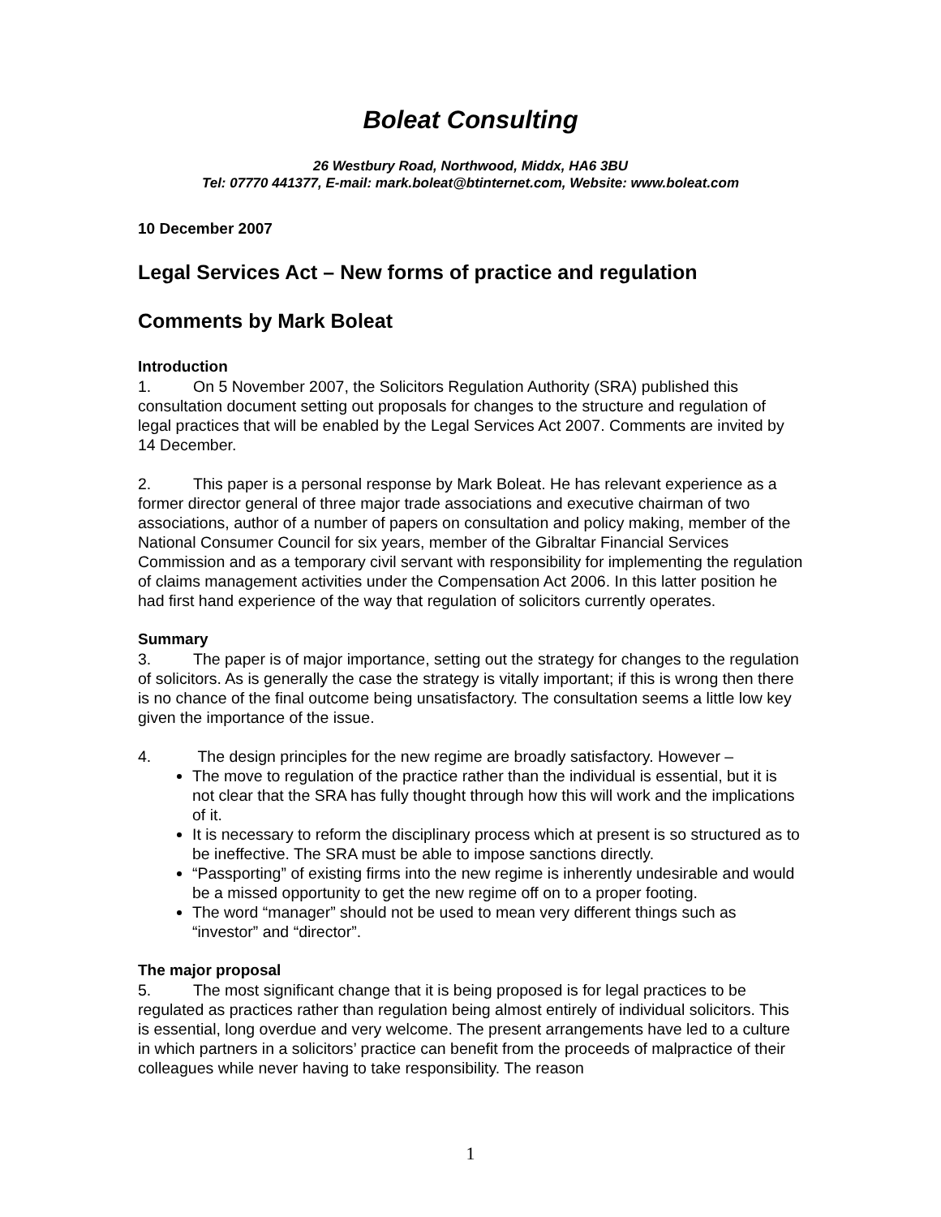Boleat Consulting
26 Westbury Road, Northwood, Middx, HA6 3BU
Tel: 07770 441377, E-mail: mark.boleat@btinternet.com, Website: www.boleat.com
10 December 2007
Legal Services Act – New forms of practice and regulation
Comments by Mark Boleat
Introduction
1. On 5 November 2007, the Solicitors Regulation Authority (SRA) published this consultation document setting out proposals for changes to the structure and regulation of legal practices that will be enabled by the Legal Services Act 2007. Comments are invited by 14 December.
2. This paper is a personal response by Mark Boleat. He has relevant experience as a former director general of three major trade associations and executive chairman of two associations, author of a number of papers on consultation and policy making, member of the National Consumer Council for six years, member of the Gibraltar Financial Services Commission and as a temporary civil servant with responsibility for implementing the regulation of claims management activities under the Compensation Act 2006. In this latter position he had first hand experience of the way that regulation of solicitors currently operates.
Summary
3. The paper is of major importance, setting out the strategy for changes to the regulation of solicitors. As is generally the case the strategy is vitally important; if this is wrong then there is no chance of the final outcome being unsatisfactory. The consultation seems a little low key given the importance of the issue.
4. The design principles for the new regime are broadly satisfactory. However –
The move to regulation of the practice rather than the individual is essential, but it is not clear that the SRA has fully thought through how this will work and the implications of it.
It is necessary to reform the disciplinary process which at present is so structured as to be ineffective. The SRA must be able to impose sanctions directly.
“Passporting” of existing firms into the new regime is inherently undesirable and would be a missed opportunity to get the new regime off on to a proper footing.
The word “manager” should not be used to mean very different things such as “investor” and “director”.
The major proposal
5. The most significant change that it is being proposed is for legal practices to be regulated as practices rather than regulation being almost entirely of individual solicitors. This is essential, long overdue and very welcome. The present arrangements have led to a culture in which partners in a solicitors’ practice can benefit from the proceeds of malpractice of their colleagues while never having to take responsibility. The reason
1